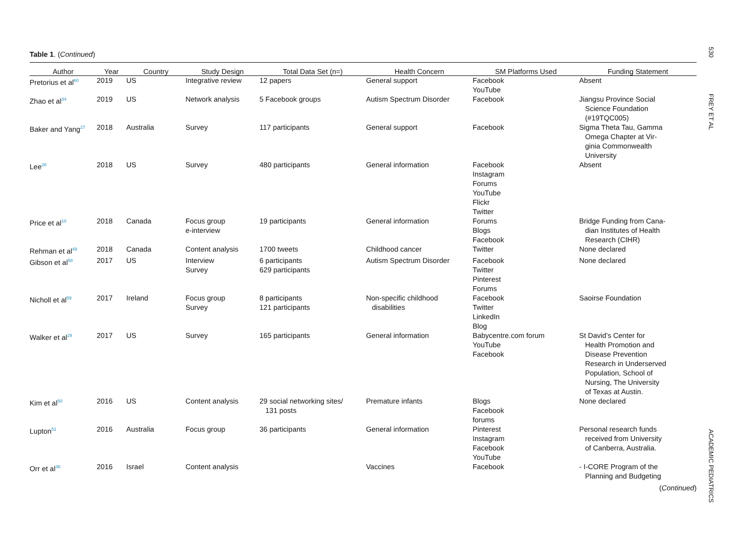Table 1. (Continued)
| Author | Year | Country | Study Design | Total Data Set (n=) | Health Concern | SM Platforms Used | Funding Statement |
| --- | --- | --- | --- | --- | --- | --- | --- |
| Pretorius et al<sup>60</sup> | 2019 | US | Integrative review | 12 papers | General support | Facebook YouTube | Absent |
| Zhao et al<sup>34</sup> | 2019 | US | Network analysis | 5 Facebook groups | Autism Spectrum Disorder | Facebook | Jiangsu Province Social Science Foundation (#19TQC005) |
| Baker and Yang<sup>27</sup> | 2018 | Australia | Survey | 117 participants | General support | Facebook | Sigma Theta Tau, Gamma Omega Chapter at Vir- ginia Commonwealth University |
| Lee<sup>28</sup> | 2018 | US | Survey | 480 participants | General information | Facebook Instagram Forums YouTube Flickr Twitter | Absent |
| Price et al<sup>10</sup> | 2018 | Canada | Focus group e-interview | 19 participants | General information | Forums Blogs Facebook | Bridge Funding from Cana- dian Institutes of Health Research (CIHR) |
| Rehman et al<sup>49</sup> | 2018 | Canada | Content analysis | 1700 tweets | Childhood cancer | Twitter | None declared |
| Gibson et al<sup>58</sup> | 2017 | US | Interview Survey | 6 participants 629 participants | Autism Spectrum Disorder | Facebook Twitter Pinterest Forums | None declared |
| Nicholl et al<sup>59</sup> | 2017 | Ireland | Focus group Survey | 8 participants 121 participants | Non-specific childhood disabilities | Facebook Twitter LinkedIn Blog | Saoirse Foundation |
| Walker et al<sup>29</sup> | 2017 | US | Survey | 165 participants | General information | Babycentre.com forum YouTube Facebook | St David’s Center for Health Promotion and Disease Prevention Research in Underserved Population, School of Nursing, The University of Texas at Austin. |
| Kim et al<sup>50</sup> | 2016 | US | Content analysis | 29 social networking sites/ 131 posts | Premature infants | Blogs Facebook forums | None declared |
| Lupton<sup>51</sup> | 2016 | Australia | Focus group | 36 participants | General information | Pinterest Instagram Facebook YouTube | Personal research funds received from University of Canberra, Australia. |
| Orr et al<sup>36</sup> | 2016 | Israel | Content analysis | | Vaccines | Facebook | - I-CORE Program of the Planning and Budgeting |
(Continued)
530
FREY ET AL
ACADEMIC PEDIATRICS